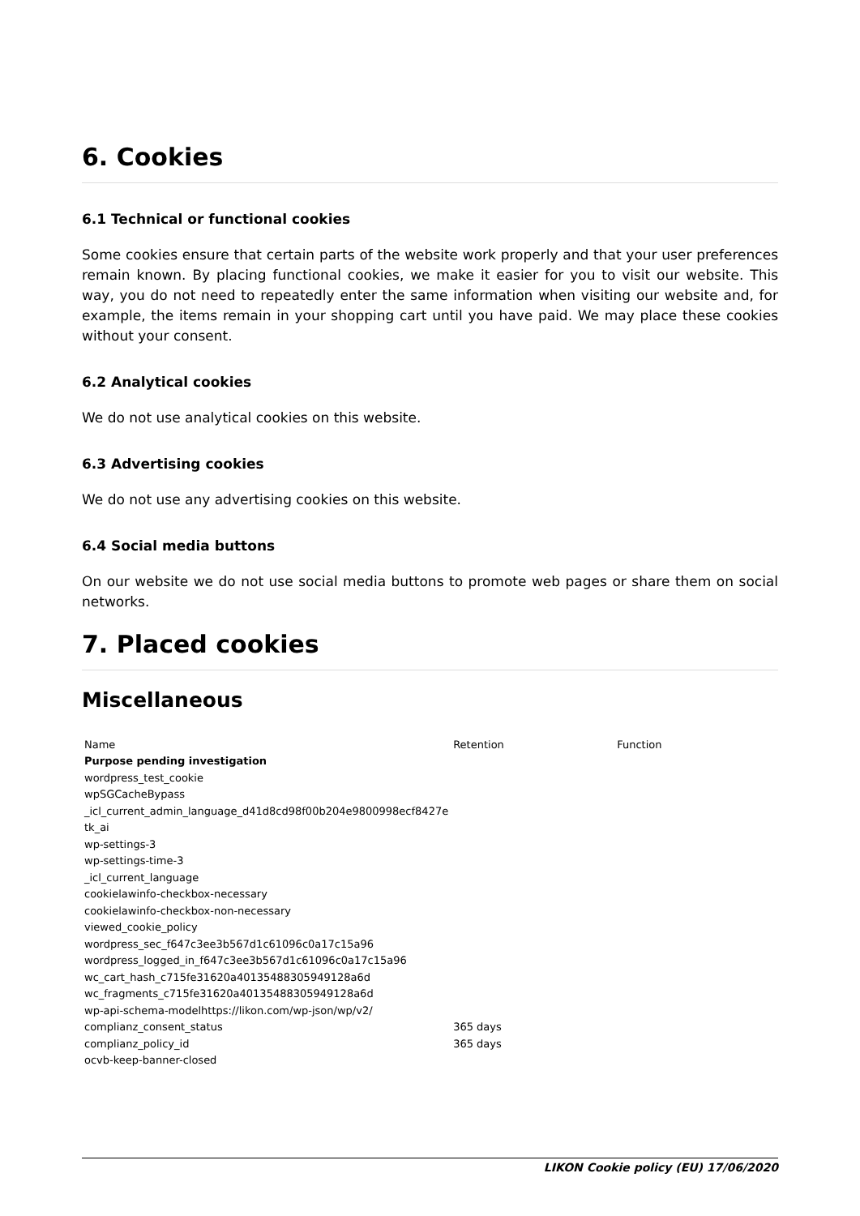6. Cookies
6.1 Technical or functional cookies
Some cookies ensure that certain parts of the website work properly and that your user preferences remain known. By placing functional cookies, we make it easier for you to visit our website. This way, you do not need to repeatedly enter the same information when visiting our website and, for example, the items remain in your shopping cart until you have paid. We may place these cookies without your consent.
6.2 Analytical cookies
We do not use analytical cookies on this website.
6.3 Advertising cookies
We do not use any advertising cookies on this website.
6.4 Social media buttons
On our website we do not use social media buttons to promote web pages or share them on social networks.
7. Placed cookies
Miscellaneous
| Name | Retention | Function |
| --- | --- | --- |
| Purpose pending investigation | | |
| wordpress_test_cookie | | |
| wpSGCacheBypass | | |
| _icl_current_admin_language_d41d8cd98f00b204e9800998ecf8427e | | |
| tk_ai | | |
| wp-settings-3 | | |
| wp-settings-time-3 | | |
| _icl_current_language | | |
| cookielawinfo-checkbox-necessary | | |
| cookielawinfo-checkbox-non-necessary | | |
| viewed_cookie_policy | | |
| wordpress_sec_f647c3ee3b567d1c61096c0a17c15a96 | | |
| wordpress_logged_in_f647c3ee3b567d1c61096c0a17c15a96 | | |
| wc_cart_hash_c715fe31620a40135488305949128a6d | | |
| wc_fragments_c715fe31620a40135488305949128a6d | | |
| wp-api-schema-modelhttps://likon.com/wp-json/wp/v2/ | | |
| complianz_consent_status | 365 days | |
| complianz_policy_id | 365 days | |
| ocvb-keep-banner-closed | | |
LIKON Cookie policy (EU) 17/06/2020